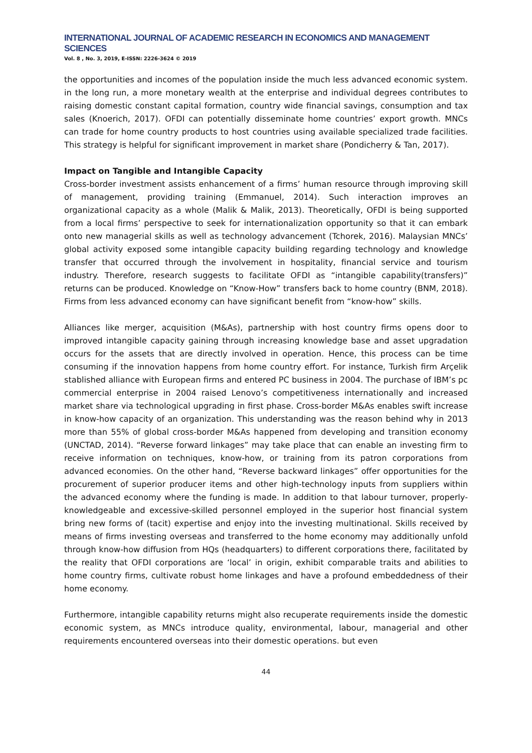INTERNATIONAL JOURNAL OF ACADEMIC RESEARCH IN ECONOMICS AND MANAGEMENT SCIENCES
Vol. 8 , No. 3, 2019, E-ISSN: 2226-3624 © 2019
the opportunities and incomes of the population inside the much less advanced economic system. in the long run, a more monetary wealth at the enterprise and individual degrees contributes to raising domestic constant capital formation, country wide financial savings, consumption and tax sales (Knoerich, 2017). OFDI can potentially disseminate home countries’ export growth. MNCs can trade for home country products to host countries using available specialized trade facilities. This strategy is helpful for significant improvement in market share (Pondicherry & Tan, 2017).
Impact on Tangible and Intangible Capacity
Cross-border investment assists enhancement of a firms’ human resource through improving skill of management, providing training (Emmanuel, 2014). Such interaction improves an organizational capacity as a whole (Malik & Malik, 2013). Theoretically, OFDI is being supported from a local firms’ perspective to seek for internationalization opportunity so that it can embark onto new managerial skills as well as technology advancement (Tchorek, 2016). Malaysian MNCs’ global activity exposed some intangible capacity building regarding technology and knowledge transfer that occurred through the involvement in hospitality, financial service and tourism industry. Therefore, research suggests to facilitate OFDI as “intangible capability(transfers)” returns can be produced. Knowledge on “Know-How” transfers back to home country (BNM, 2018). Firms from less advanced economy can have significant benefit from “know-how” skills.
Alliances like merger, acquisition (M&As), partnership with host country firms opens door to improved intangible capacity gaining through increasing knowledge base and asset upgradation occurs for the assets that are directly involved in operation. Hence, this process can be time consuming if the innovation happens from home country effort. For instance, Turkish firm Arçelik stablished alliance with European firms and entered PC business in 2004. The purchase of IBM’s pc commercial enterprise in 2004 raised Lenovo’s competitiveness internationally and increased market share via technological upgrading in first phase. Cross-border M&As enables swift increase in know-how capacity of an organization. This understanding was the reason behind why in 2013 more than 55% of global cross-border M&As happened from developing and transition economy (UNCTAD, 2014). “Reverse forward linkages” may take place that can enable an investing firm to receive information on techniques, know-how, or training from its patron corporations from advanced economies. On the other hand, “Reverse backward linkages” offer opportunities for the procurement of superior producer items and other high-technology inputs from suppliers within the advanced economy where the funding is made. In addition to that labour turnover, properly-knowledgeable and excessive-skilled personnel employed in the superior host financial system bring new forms of (tacit) expertise and enjoy into the investing multinational. Skills received by means of firms investing overseas and transferred to the home economy may additionally unfold through know-how diffusion from HQs (headquarters) to different corporations there, facilitated by the reality that OFDI corporations are ‘local’ in origin, exhibit comparable traits and abilities to home country firms, cultivate robust home linkages and have a profound embeddedness of their home economy.
Furthermore, intangible capability returns might also recuperate requirements inside the domestic economic system, as MNCs introduce quality, environmental, labour, managerial and other requirements encountered overseas into their domestic operations. but even
44